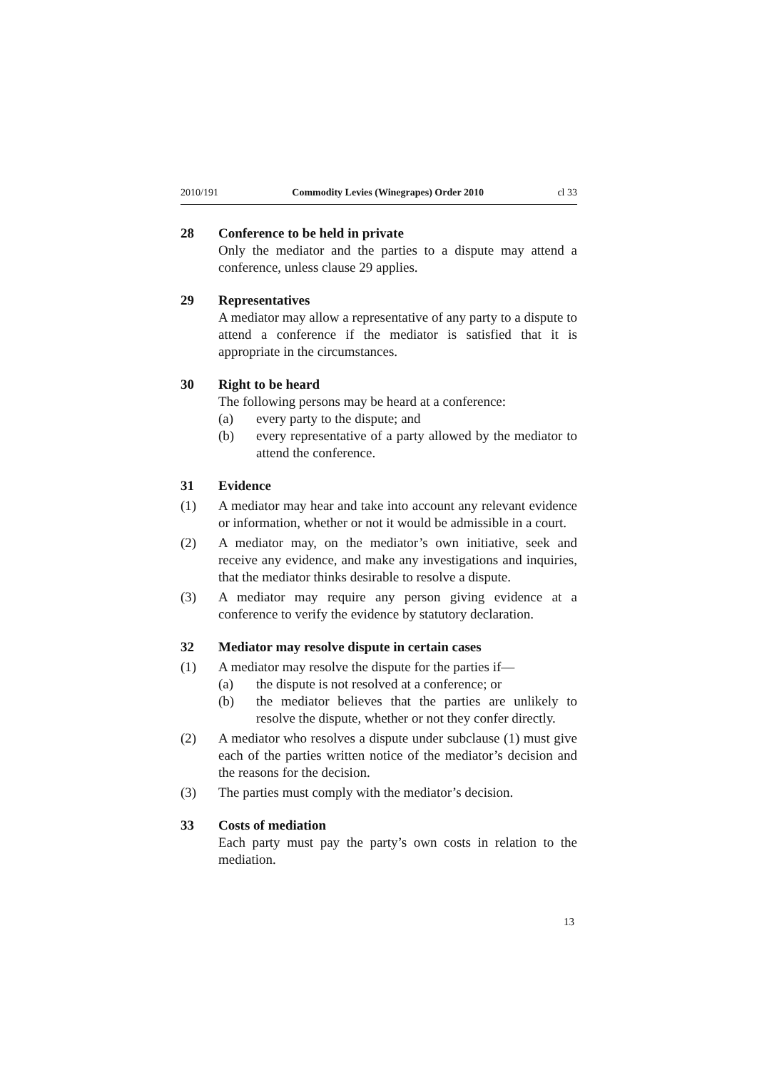2010/191 Commodity Levies (Winegrapes) Order 2010 cl 33
28 Conference to be held in private
Only the mediator and the parties to a dispute may attend a conference, unless clause 29 applies.
29 Representatives
A mediator may allow a representative of any party to a dispute to attend a conference if the mediator is satisfied that it is appropriate in the circumstances.
30 Right to be heard
The following persons may be heard at a conference:
(a) every party to the dispute; and
(b) every representative of a party allowed by the mediator to attend the conference.
31 Evidence
(1) A mediator may hear and take into account any relevant evidence or information, whether or not it would be admissible in a court.
(2) A mediator may, on the mediator’s own initiative, seek and receive any evidence, and make any investigations and inquiries, that the mediator thinks desirable to resolve a dispute.
(3) A mediator may require any person giving evidence at a conference to verify the evidence by statutory declaration.
32 Mediator may resolve dispute in certain cases
(1) A mediator may resolve the dispute for the parties if—
(a) the dispute is not resolved at a conference; or
(b) the mediator believes that the parties are unlikely to resolve the dispute, whether or not they confer directly.
(2) A mediator who resolves a dispute under subclause (1) must give each of the parties written notice of the mediator’s decision and the reasons for the decision.
(3) The parties must comply with the mediator’s decision.
33 Costs of mediation
Each party must pay the party’s own costs in relation to the mediation.
13